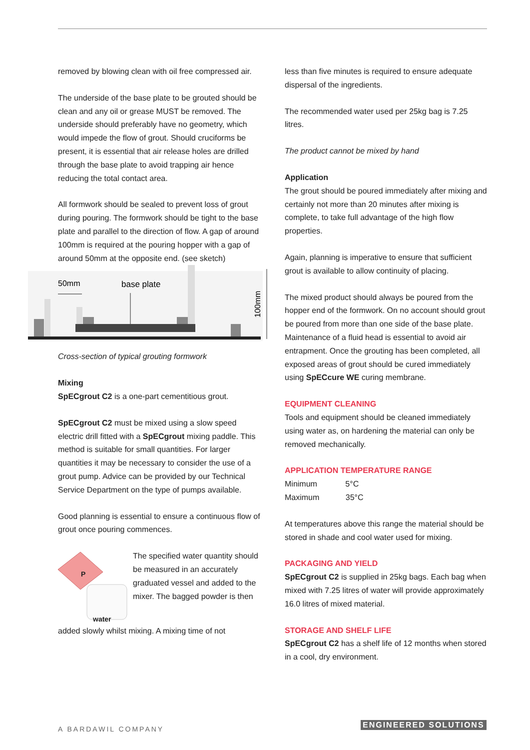removed by blowing clean with oil free compressed air.
The underside of the base plate to be grouted should be clean and any oil or grease MUST be removed. The underside should preferably have no geometry, which would impede the flow of grout. Should cruciforms be present, it is essential that air release holes are drilled through the base plate to avoid trapping air hence reducing the total contact area.
All formwork should be sealed to prevent loss of grout during pouring. The formwork should be tight to the base plate and parallel to the direction of flow. A gap of around 100mm is required at the pouring hopper with a gap of around 50mm at the opposite end. (see sketch)
50mm
base plate
100mm
Cross-section of typical grouting formwork
Mixing
SpECgrout C2 is a one-part cementitious grout.
SpECgrout C2 must be mixed using a slow speed electric drill fitted with a SpECgrout mixing paddle. This method is suitable for small quantities. For larger quantities it may be necessary to consider the use of a grout pump. Advice can be provided by our Technical Service Department on the type of pumps available.
Good planning is essential to ensure a continuous flow of grout once pouring commences.
P
water
The specified water quantity should be measured in an accurately graduated vessel and added to the mixer. The bagged powder is then
added slowly whilst mixing. A mixing time of not
less than five minutes is required to ensure adequate dispersal of the ingredients.
The recommended water used per 25kg bag is 7.25 litres.
The product cannot be mixed by hand
Application
The grout should be poured immediately after mixing and certainly not more than 20 minutes after mixing is complete, to take full advantage of the high flow properties.
Again, planning is imperative to ensure that sufficient grout is available to allow continuity of placing.
The mixed product should always be poured from the hopper end of the formwork. On no account should grout be poured from more than one side of the base plate. Maintenance of a fluid head is essential to avoid air entrapment. Once the grouting has been completed, all exposed areas of grout should be cured immediately using SpECcure WE curing membrane.
EQUIPMENT CLEANING
Tools and equipment should be cleaned immediately using water as, on hardening the material can only be removed mechanically.
APPLICATION TEMPERATURE RANGE
Minimum 5°C
Maximum 35°C
At temperatures above this range the material should be stored in shade and cool water used for mixing.
PACKAGING AND YIELD
SpECgrout C2 is supplied in 25kg bags. Each bag when mixed with 7.25 litres of water will provide approximately 16.0 litres of mixed material.
STORAGE AND SHELF LIFE
SpECgrout C2 has a shelf life of 12 months when stored in a cool, dry environment.
A BARDAWIL COMPANY ENGINEERED SOLUTIONS